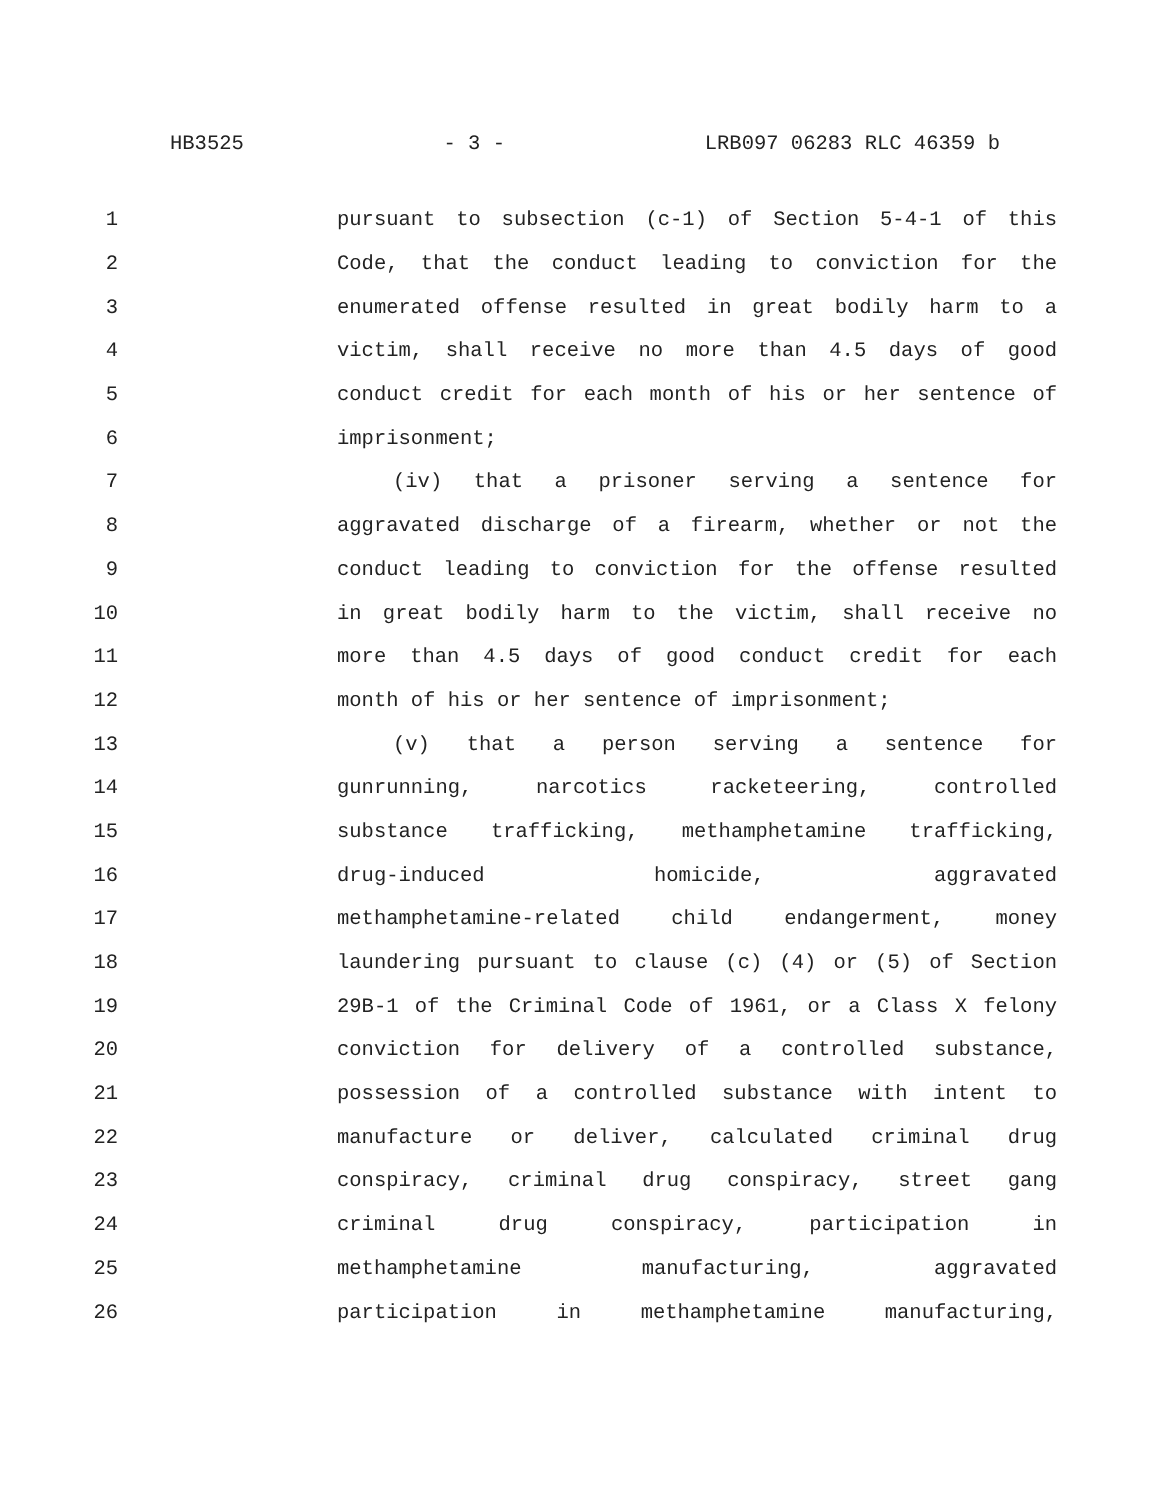HB3525 - 3 - LRB097 06283 RLC 46359 b
1 pursuant to subsection (c-1) of Section 5-4-1 of this
2 Code, that the conduct leading to conviction for the
3 enumerated offense resulted in great bodily harm to a
4 victim, shall receive no more than 4.5 days of good
5 conduct credit for each month of his or her sentence of
6 imprisonment;
7 (iv) that a prisoner serving a sentence for
8 aggravated discharge of a firearm, whether or not the
9 conduct leading to conviction for the offense resulted
10 in great bodily harm to the victim, shall receive no
11 more than 4.5 days of good conduct credit for each
12 month of his or her sentence of imprisonment;
13 (v) that a person serving a sentence for
14 gunrunning, narcotics racketeering, controlled
15 substance trafficking, methamphetamine trafficking,
16 drug-induced homicide, aggravated
17 methamphetamine-related child endangerment, money
18 laundering pursuant to clause (c) (4) or (5) of Section
19 29B-1 of the Criminal Code of 1961, or a Class X felony
20 conviction for delivery of a controlled substance,
21 possession of a controlled substance with intent to
22 manufacture or deliver, calculated criminal drug
23 conspiracy, criminal drug conspiracy, street gang
24 criminal drug conspiracy, participation in
25 methamphetamine manufacturing, aggravated
26 participation in methamphetamine manufacturing,